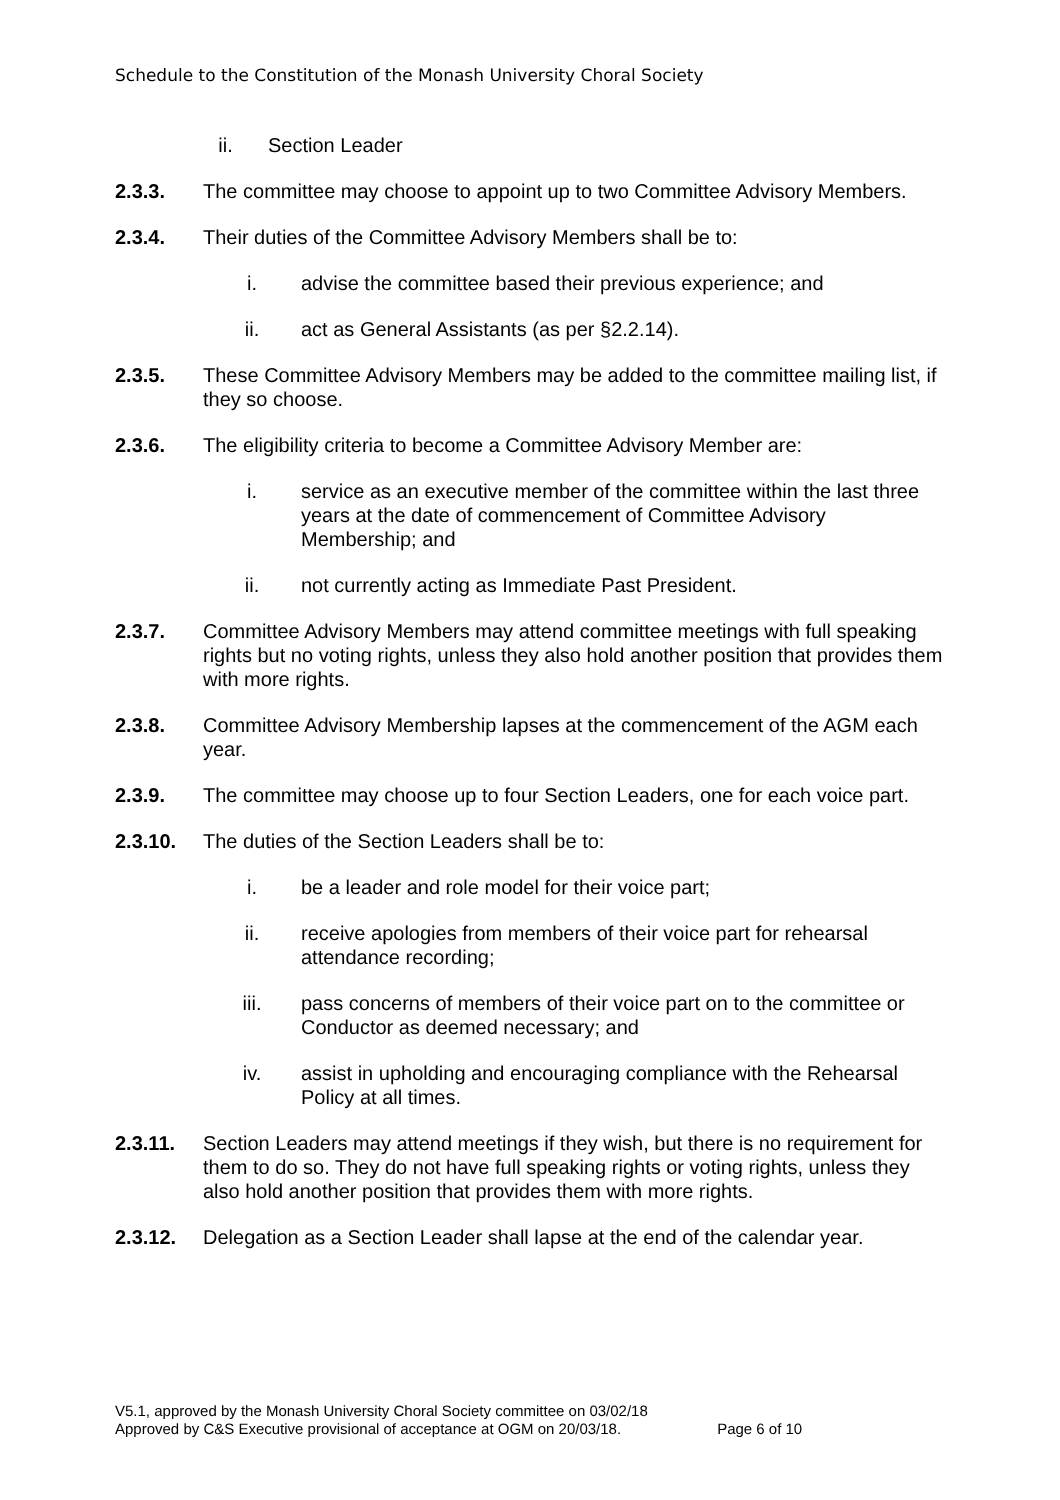Schedule to the Constitution of the Monash University Choral Society
ii. Section Leader
2.3.3. The committee may choose to appoint up to two Committee Advisory Members.
2.3.4. Their duties of the Committee Advisory Members shall be to:
i. advise the committee based their previous experience; and
ii. act as General Assistants (as per §2.2.14).
2.3.5. These Committee Advisory Members may be added to the committee mailing list, if they so choose.
2.3.6. The eligibility criteria to become a Committee Advisory Member are:
i. service as an executive member of the committee within the last three years at the date of commencement of Committee Advisory Membership; and
ii. not currently acting as Immediate Past President.
2.3.7. Committee Advisory Members may attend committee meetings with full speaking rights but no voting rights, unless they also hold another position that provides them with more rights.
2.3.8. Committee Advisory Membership lapses at the commencement of the AGM each year.
2.3.9. The committee may choose up to four Section Leaders, one for each voice part.
2.3.10. The duties of the Section Leaders shall be to:
i. be a leader and role model for their voice part;
ii. receive apologies from members of their voice part for rehearsal attendance recording;
iii. pass concerns of members of their voice part on to the committee or Conductor as deemed necessary; and
iv. assist in upholding and encouraging compliance with the Rehearsal Policy at all times.
2.3.11. Section Leaders may attend meetings if they wish, but there is no requirement for them to do so. They do not have full speaking rights or voting rights, unless they also hold another position that provides them with more rights.
2.3.12. Delegation as a Section Leader shall lapse at the end of the calendar year.
V5.1, approved by the Monash University Choral Society committee on 03/02/18
Approved by C&S Executive provisional of acceptance at OGM on 20/03/18. Page 6 of 10